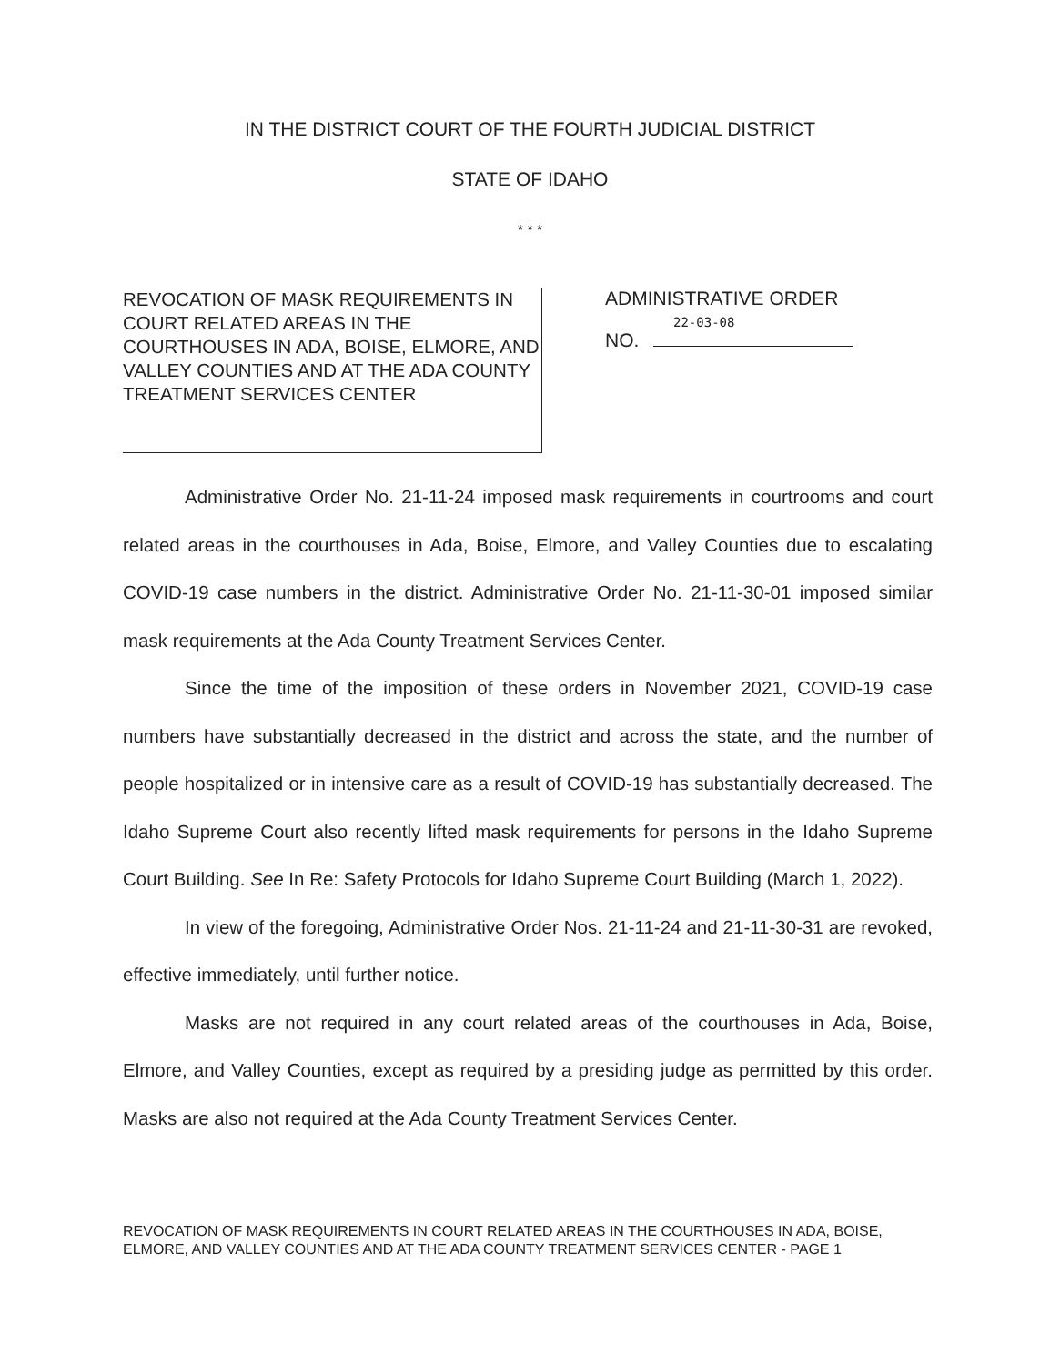IN THE DISTRICT COURT OF THE FOURTH JUDICIAL DISTRICT
STATE OF IDAHO
* * *
REVOCATION OF MASK REQUIREMENTS IN COURT RELATED AREAS IN THE COURTHOUSES IN ADA, BOISE, ELMORE, AND VALLEY COUNTIES AND AT THE ADA COUNTY TREATMENT SERVICES CENTER
ADMINISTRATIVE ORDER
22-03-08
NO.
Administrative Order No. 21-11-24 imposed mask requirements in courtrooms and court related areas in the courthouses in Ada, Boise, Elmore, and Valley Counties due to escalating COVID-19 case numbers in the district. Administrative Order No. 21-11-30-01 imposed similar mask requirements at the Ada County Treatment Services Center.
Since the time of the imposition of these orders in November 2021, COVID-19 case numbers have substantially decreased in the district and across the state, and the number of people hospitalized or in intensive care as a result of COVID-19 has substantially decreased. The Idaho Supreme Court also recently lifted mask requirements for persons in the Idaho Supreme Court Building. See In Re: Safety Protocols for Idaho Supreme Court Building (March 1, 2022).
In view of the foregoing, Administrative Order Nos. 21-11-24 and 21-11-30-31 are revoked, effective immediately, until further notice.
Masks are not required in any court related areas of the courthouses in Ada, Boise, Elmore, and Valley Counties, except as required by a presiding judge as permitted by this order. Masks are also not required at the Ada County Treatment Services Center.
REVOCATION OF MASK REQUIREMENTS IN COURT RELATED AREAS IN THE COURTHOUSES IN ADA, BOISE, ELMORE, AND VALLEY COUNTIES AND AT THE ADA COUNTY TREATMENT SERVICES CENTER - PAGE 1